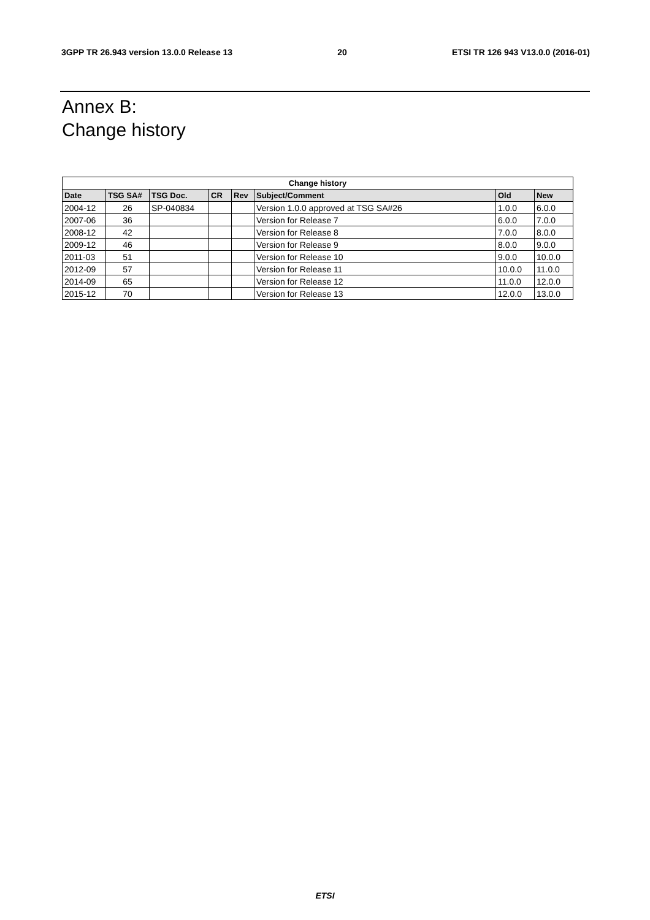3GPP TR 26.943 version 13.0.0 Release 13 20 ETSI TR 126 943 V13.0.0 (2016-01)
Annex B:
Change history
| Change history | | | | | | | |
| --- | --- | --- | --- | --- | --- | --- | --- |
| Date | TSG SA# | TSG Doc. | CR | Rev | Subject/Comment | Old | New |
| 2004-12 | 26 | SP-040834 | | | Version 1.0.0 approved at TSG SA#26 | 1.0.0 | 6.0.0 |
| 2007-06 | 36 | | | | Version for Release 7 | 6.0.0 | 7.0.0 |
| 2008-12 | 42 | | | | Version for Release 8 | 7.0.0 | 8.0.0 |
| 2009-12 | 46 | | | | Version for Release 9 | 8.0.0 | 9.0.0 |
| 2011-03 | 51 | | | | Version for Release 10 | 9.0.0 | 10.0.0 |
| 2012-09 | 57 | | | | Version for Release 11 | 10.0.0 | 11.0.0 |
| 2014-09 | 65 | | | | Version for Release 12 | 11.0.0 | 12.0.0 |
| 2015-12 | 70 | | | | Version for Release 13 | 12.0.0 | 13.0.0 |
ETSI